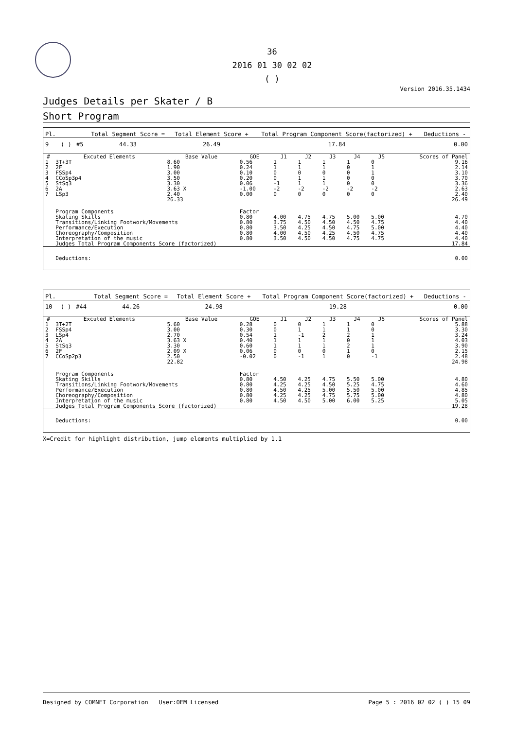36
2016 01 30 02 02
( )
Version 2016.35.1434
Judges Details per Skater / B
Short Program
| Pl. | | | Total Segment Score = | Total Element Score + | Total Program Component Score(factorized) + | Deductions - |
| 9 | ( ) | #5 | 44.33 | 26.49 | 17.84 | 0.00 |
| # | Excuted Elements | Base Value | GOE | J1 | J2 | J3 | J4 | J5 | Scores of Panel |
| --- | --- | --- | --- | --- | --- | --- | --- | --- | --- |
| 1 | 3T+3T | 8.60 | 0.56 | 1 | 1 | 1 | 1 | 0 | 9.16 |
| 2 | 2F | 1.90 | 0.24 | 1 | 1 | 1 | 0 | 1 | 2.14 |
| 3 | FSSp4 | 3.00 | 0.10 | 0 | 0 | 0 | 0 | 1 | 3.10 |
| 4 | CCoSp3p4 | 3.50 | 0.20 | 0 | 1 | 1 | 0 | 0 | 3.70 |
| 5 | StSq3 | 3.30 | 0.06 | -1 | 1 | 1 | 0 | 0 | 3.36 |
| 6 | 2A | 3.63 X | -1.00 | -2 | -2 | -2 | -2 | -2 | 2.63 |
| 7 | LSp3 | 2.40 | 0.00 | 0 | 0 | 0 | 0 | 0 | 2.40 |
| | | 26.33 | | | | | | | 26.49 |
| | Program Components | | Factor | | | | | | |
| | Skating Skills | | 0.80 | 4.00 | 4.75 | 4.75 | 5.00 | 5.00 | 4.70 |
| | Transitions/Linking Footwork/Movements | | 0.80 | 3.75 | 4.50 | 4.50 | 4.50 | 4.75 | 4.40 |
| | Performance/Execution | | 0.80 | 3.50 | 4.25 | 4.50 | 4.75 | 5.00 | 4.40 |
| | Choreography/Composition | | 0.80 | 4.00 | 4.50 | 4.25 | 4.50 | 4.75 | 4.40 |
| | Interpretation of the music | | 0.80 | 3.50 | 4.50 | 4.50 | 4.75 | 4.75 | 4.40 |
| | Judges Total Program Components Score (factorized) | | | | | | | | 17.84 |
| | Deductions: | | | | | | | | 0.00 |
| Pl. | | | Total Segment Score = | Total Element Score + | Total Program Component Score(factorized) + | Deductions - |
| 10 | ( ) | #44 | 44.26 | 24.98 | 19.28 | 0.00 |
| # | Excuted Elements | Base Value | GOE | J1 | J2 | J3 | J4 | J5 | Scores of Panel |
| --- | --- | --- | --- | --- | --- | --- | --- | --- | --- |
| 1 | 3T+2T | 5.60 | 0.28 | 0 | 0 | 1 | 1 | 0 | 5.88 |
| 2 | FSSp4 | 3.00 | 0.30 | 0 | 1 | 1 | 1 | 0 | 3.30 |
| 3 | LSp4 | 2.70 | 0.54 | 1 | -1 | 2 | 2 | 1 | 3.24 |
| 4 | 2A | 3.63 X | 0.40 | 1 | 1 | 1 | 0 | 1 | 4.03 |
| 5 | StSq3 | 3.30 | 0.60 | 1 | 1 | 1 | 2 | 1 | 3.90 |
| 6 | 2F | 2.09 X | 0.06 | 0 | 0 | 0 | 1 | 0 | 2.15 |
| 7 | CCoSp2p3 | 2.50 | -0.02 | 0 | -1 | 1 | 0 | -1 | 2.48 |
| | | 22.82 | | | | | | | 24.98 |
| | Program Components | | Factor | | | | | | |
| | Skating Skills | | 0.80 | 4.50 | 4.25 | 4.75 | 5.50 | 5.00 | 4.80 |
| | Transitions/Linking Footwork/Movements | | 0.80 | 4.25 | 4.25 | 4.50 | 5.25 | 4.75 | 4.60 |
| | Performance/Execution | | 0.80 | 4.50 | 4.25 | 5.00 | 5.50 | 5.00 | 4.85 |
| | Choreography/Composition | | 0.80 | 4.25 | 4.25 | 4.75 | 5.75 | 5.00 | 4.80 |
| | Interpretation of the music | | 0.80 | 4.50 | 4.50 | 5.00 | 6.00 | 5.25 | 5.05 |
| | Judges Total Program Components Score (factorized) | | | | | | | | 19.28 |
| | Deductions: | | | | | | | | 0.00 |
X=Credit for highlight distribution, jump elements multiplied by 1.1
Designed by COMNET Corporation User:OEM Licensed Page 5 : 2016 02 02 ( ) 15 09